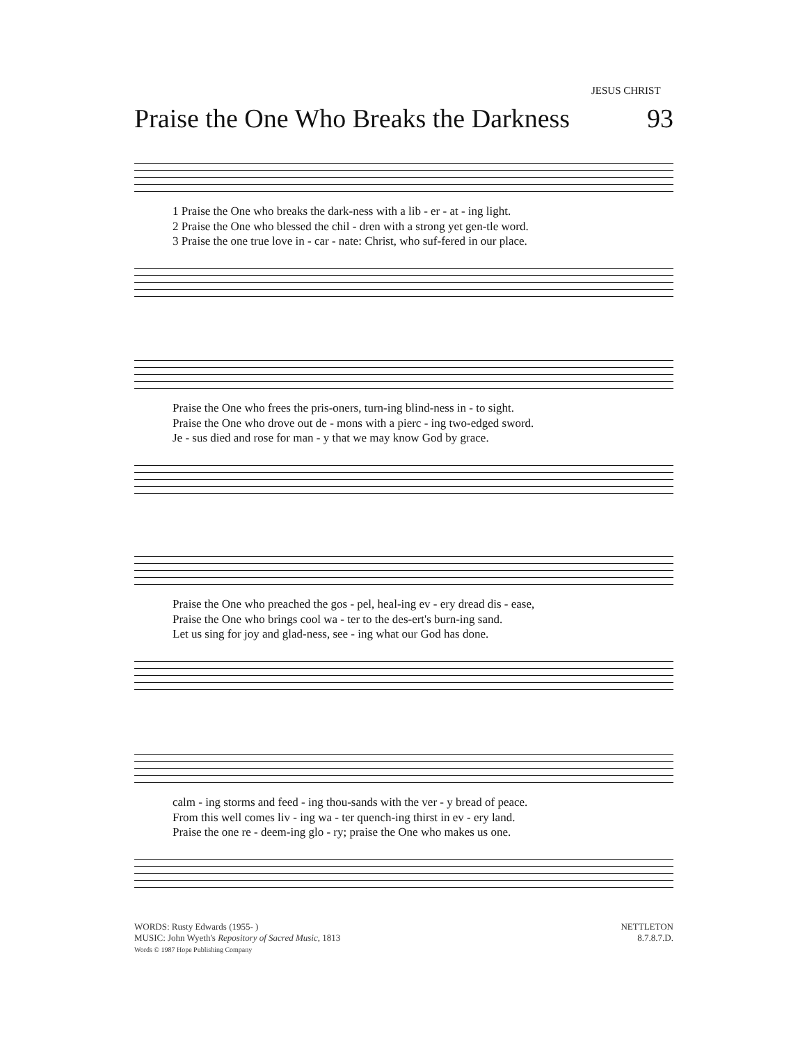JESUS CHRIST
Praise the One Who Breaks the Darkness 93
1 Praise the One who breaks the dark-ness with a lib - er - at - ing light.
2 Praise the One who blessed the chil - dren with a strong yet gen-tle word.
3 Praise the one true love in - car - nate: Christ, who suf-fered in our place.
Praise the One who frees the pris-oners, turn-ing blind-ness in - to sight.
Praise the One who drove out de - mons with a pierc - ing two-edged sword.
Je - sus died and rose for man - y that we may know God by grace.
Praise the One who preached the gos - pel, heal-ing ev - ery dread dis - ease,
Praise the One who brings cool wa - ter to the des-ert's burn-ing sand.
Let us sing for joy and glad-ness, see - ing what our God has done.
calm - ing storms and feed - ing thou-sands with the ver - y bread of peace.
From this well comes liv - ing wa - ter quench-ing thirst in ev - ery land.
Praise the one re - deem-ing glo - ry; praise the One who makes us one.
WORDS: Rusty Edwards (1955- )
MUSIC: John Wyeth's Repository of Sacred Music, 1813
Words © 1987 Hope Publishing Company
NETTLETON
8.7.8.7.D.